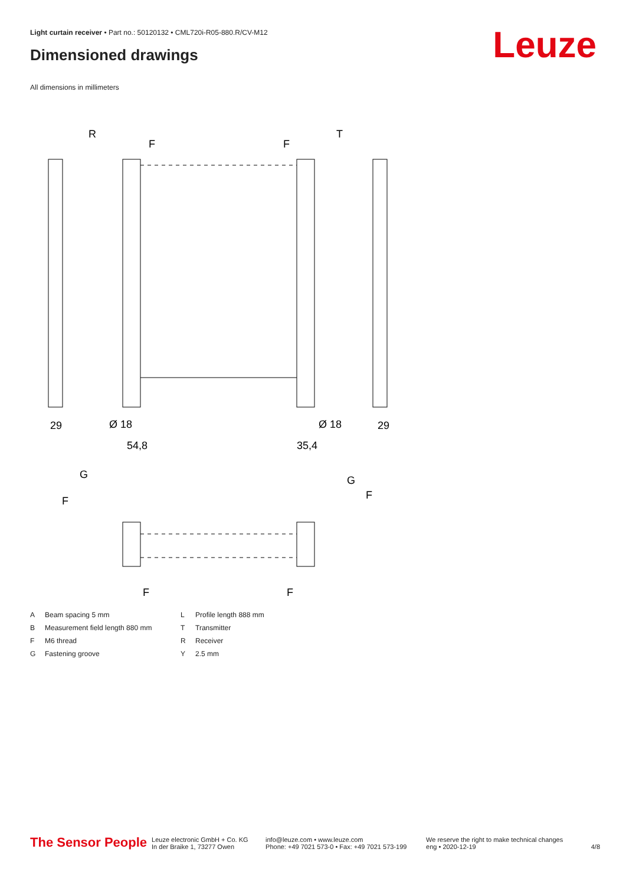Light curtain receiver • Part no.: 50120132 • CML720i-R05-880.R/CV-M12
Dimensioned drawings Leuze
All dimensions in millimeters
R
T
F
F
29
29
Ø 18
Ø 18
54,8
35,4
G
G
F
F
F
F
A Beam spacing 5 mm L Profile length 888 mm B Measurement field length 880 mm T Transmitter F M6 thread R Receiver G Fastening groove Y 2.5 mm
The Sensor People
Leuze electronic GmbH + Co. KG
In der Braike 1, 73277 Owen
info@leuze.com • www.leuze.com
Phone: +49 7021 573-0 • Fax: +49 7021 573-199
We reserve the right to make technical changes
eng • 2020-12-19
4/8